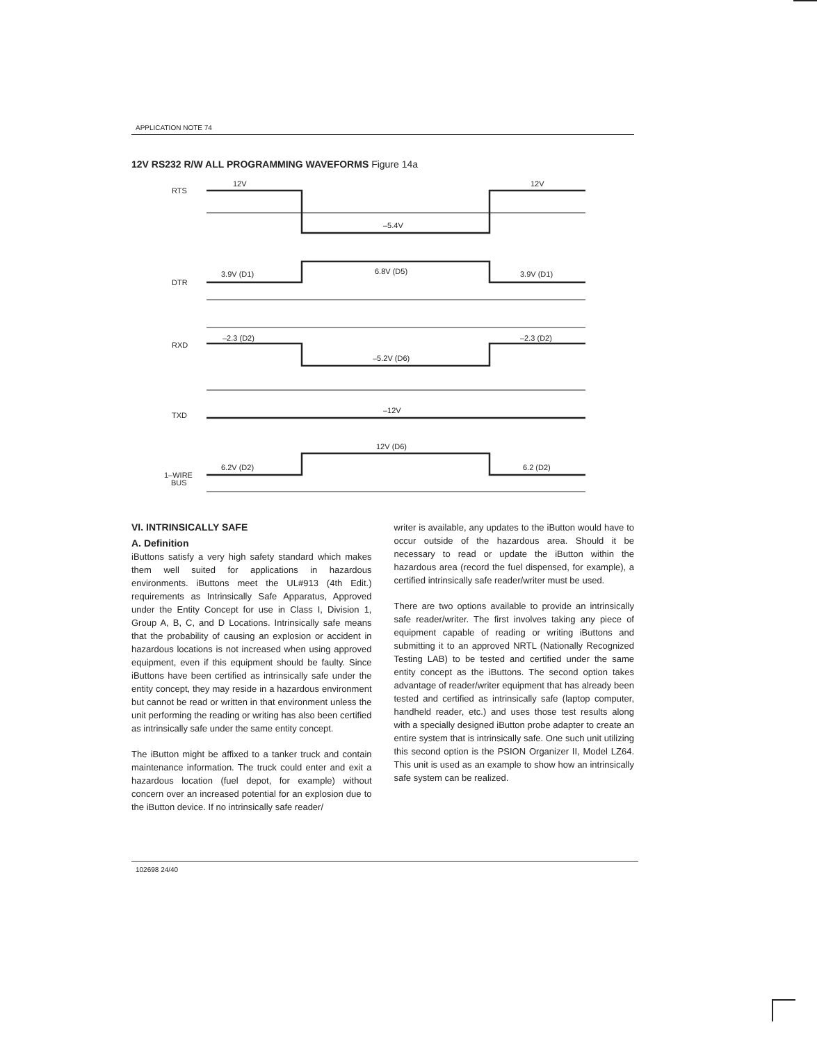APPLICATION NOTE 74
12V RS232 R/W ALL PROGRAMMING WAVEFORMS Figure 14a
RTS
12V
12V
–5.4V
DTR
3.9V (D1)
6.8V (D5)
3.9V (D1)
RXD
–2.3 (D2)
–2.3 (D2)
–5.2V (D6)
TXD
–12V
12V (D6)
6.2V (D2)
6.2 (D2)
1–WIRE
BUS
VI. INTRINSICALLY SAFE
A. Definition
iButtons satisfy a very high safety standard which makes them well suited for applications in hazardous environments. iButtons meet the UL#913 (4th Edit.) requirements as Intrinsically Safe Apparatus, Approved under the Entity Concept for use in Class I, Division 1, Group A, B, C, and D Locations. Intrinsically safe means that the probability of causing an explosion or accident in hazardous locations is not increased when using approved equipment, even if this equipment should be faulty. Since iButtons have been certified as intrinsically safe under the entity concept, they may reside in a hazardous environment but cannot be read or written in that environment unless the unit performing the reading or writing has also been certified as intrinsically safe under the same entity concept.
The iButton might be affixed to a tanker truck and contain maintenance information. The truck could enter and exit a hazardous location (fuel depot, for example) without concern over an increased potential for an explosion due to the iButton device. If no intrinsically safe reader/
writer is available, any updates to the iButton would have to occur outside of the hazardous area. Should it be necessary to read or update the iButton within the hazardous area (record the fuel dispensed, for example), a certified intrinsically safe reader/writer must be used.
There are two options available to provide an intrinsically safe reader/writer. The first involves taking any piece of equipment capable of reading or writing iButtons and submitting it to an approved NRTL (Nationally Recognized Testing LAB) to be tested and certified under the same entity concept as the iButtons. The second option takes advantage of reader/writer equipment that has already been tested and certified as intrinsically safe (laptop computer, handheld reader, etc.) and uses those test results along with a specially designed iButton probe adapter to create an entire system that is intrinsically safe. One such unit utilizing this second option is the PSION Organizer II, Model LZ64. This unit is used as an example to show how an intrinsically safe system can be realized.
102698 24/40